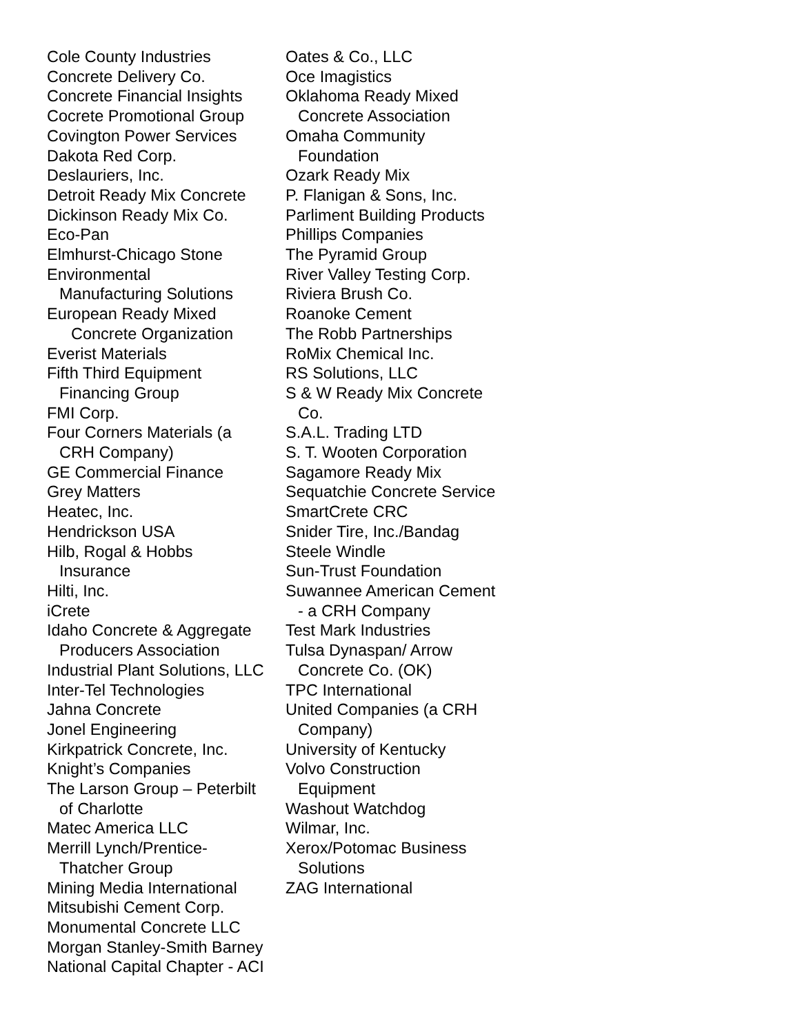Cole County Industries
Concrete Delivery Co.
Concrete Financial Insights
Cocrete Promotional Group
Covington Power Services
Dakota Red Corp.
Deslauriers, Inc.
Detroit Ready Mix Concrete
Dickinson Ready Mix Co.
Eco-Pan
Elmhurst-Chicago Stone
Environmental
Manufacturing Solutions
European Ready Mixed
Concrete Organization
Everist Materials
Fifth Third Equipment
Financing Group
FMI Corp.
Four Corners Materials (a
CRH Company)
GE Commercial Finance
Grey Matters
Heatec, Inc.
Hendrickson USA
Hilb, Rogal & Hobbs
Insurance
Hilti, Inc.
iCrete
Idaho Concrete & Aggregate
Producers Association
Industrial Plant Solutions, LLC
Inter-Tel Technologies
Jahna Concrete
Jonel Engineering
Kirkpatrick Concrete, Inc.
Knight’s Companies
The Larson Group – Peterbilt
of Charlotte
Matec America LLC
Merrill Lynch/Prentice-
Thatcher Group
Mining Media International
Mitsubishi Cement Corp.
Monumental Concrete LLC
Morgan Stanley-Smith Barney
National Capital Chapter - ACI
Oates & Co., LLC
Oce Imagistics
Oklahoma Ready Mixed
Concrete Association
Omaha Community
Foundation
Ozark Ready Mix
P. Flanigan & Sons, Inc.
Parliment Building Products
Phillips Companies
The Pyramid Group
River Valley Testing Corp.
Riviera Brush Co.
Roanoke Cement
The Robb Partnerships
RoMix Chemical Inc.
RS Solutions, LLC
S & W Ready Mix Concrete
Co.
S.A.L. Trading LTD
S. T. Wooten Corporation
Sagamore Ready Mix
Sequatchie Concrete Service
SmartCrete CRC
Snider Tire, Inc./Bandag
Steele Windle
Sun-Trust Foundation
Suwannee American Cement
- a CRH Company
Test Mark Industries
Tulsa Dynaspan/ Arrow
Concrete Co. (OK)
TPC International
United Companies (a CRH
Company)
University of Kentucky
Volvo Construction
Equipment
Washout Watchdog
Wilmar, Inc.
Xerox/Potomac Business
Solutions
ZAG International